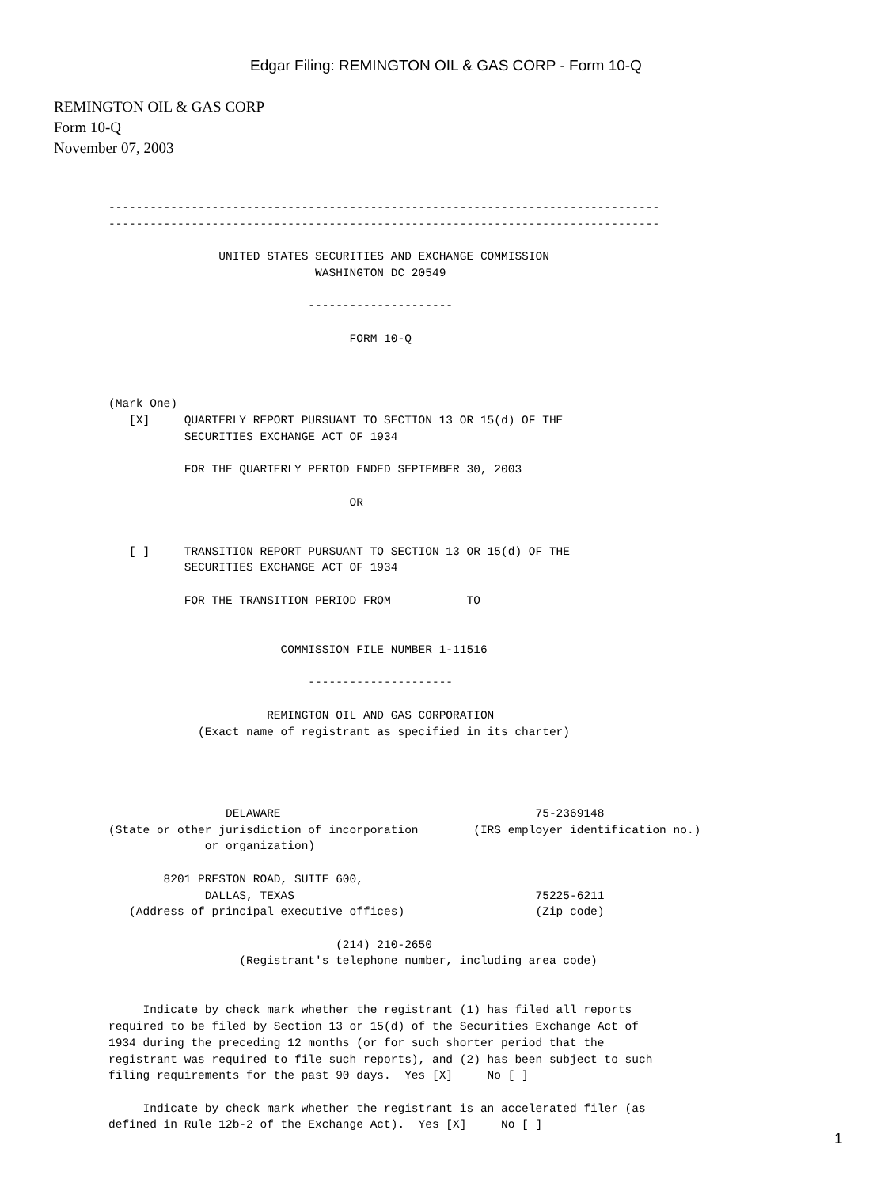Edgar Filing: REMINGTON OIL & GAS CORP - Form 10-Q
REMINGTON OIL & GAS CORP
Form 10-Q
November 07, 2003
--------------------------------------------------------------------------------
--------------------------------------------------------------------------------

                UNITED STATES SECURITIES AND EXCHANGE COMMISSION
                              WASHINGTON DC 20549

                             ---------------------

                                   FORM 10-Q



(Mark One)
   [X]     QUARTERLY REPORT PURSUANT TO SECTION 13 OR 15(d) OF THE
           SECURITIES EXCHANGE ACT OF 1934

           FOR THE QUARTERLY PERIOD ENDED SEPTEMBER 30, 2003

                                   OR


   [ ]     TRANSITION REPORT PURSUANT TO SECTION 13 OR 15(d) OF THE
           SECURITIES EXCHANGE ACT OF 1934

           FOR THE TRANSITION PERIOD FROM           TO


                         COMMISSION FILE NUMBER 1-11516

                             ---------------------

                       REMINGTON OIL AND GAS CORPORATION
             (Exact name of registrant as specified in its charter)




                 DELAWARE                                     75-2369148
(State or other jurisdiction of incorporation        (IRS employer identification no.)
              or organization)

        8201 PRESTON ROAD, SUITE 600,
              DALLAS, TEXAS                                   75225-6211
   (Address of principal executive offices)                   (Zip code)

                                 (214) 210-2650
                   (Registrant's telephone number, including area code)


     Indicate by check mark whether the registrant (1) has filed all reports
required to be filed by Section 13 or 15(d) of the Securities Exchange Act of
1934 during the preceding 12 months (or for such shorter period that the
registrant was required to file such reports), and (2) has been subject to such
filing requirements for the past 90 days.  Yes [X]     No [ ]

     Indicate by check mark whether the registrant is an accelerated filer (as
defined in Rule 12b-2 of the Exchange Act).  Yes [X]     No [ ]
1